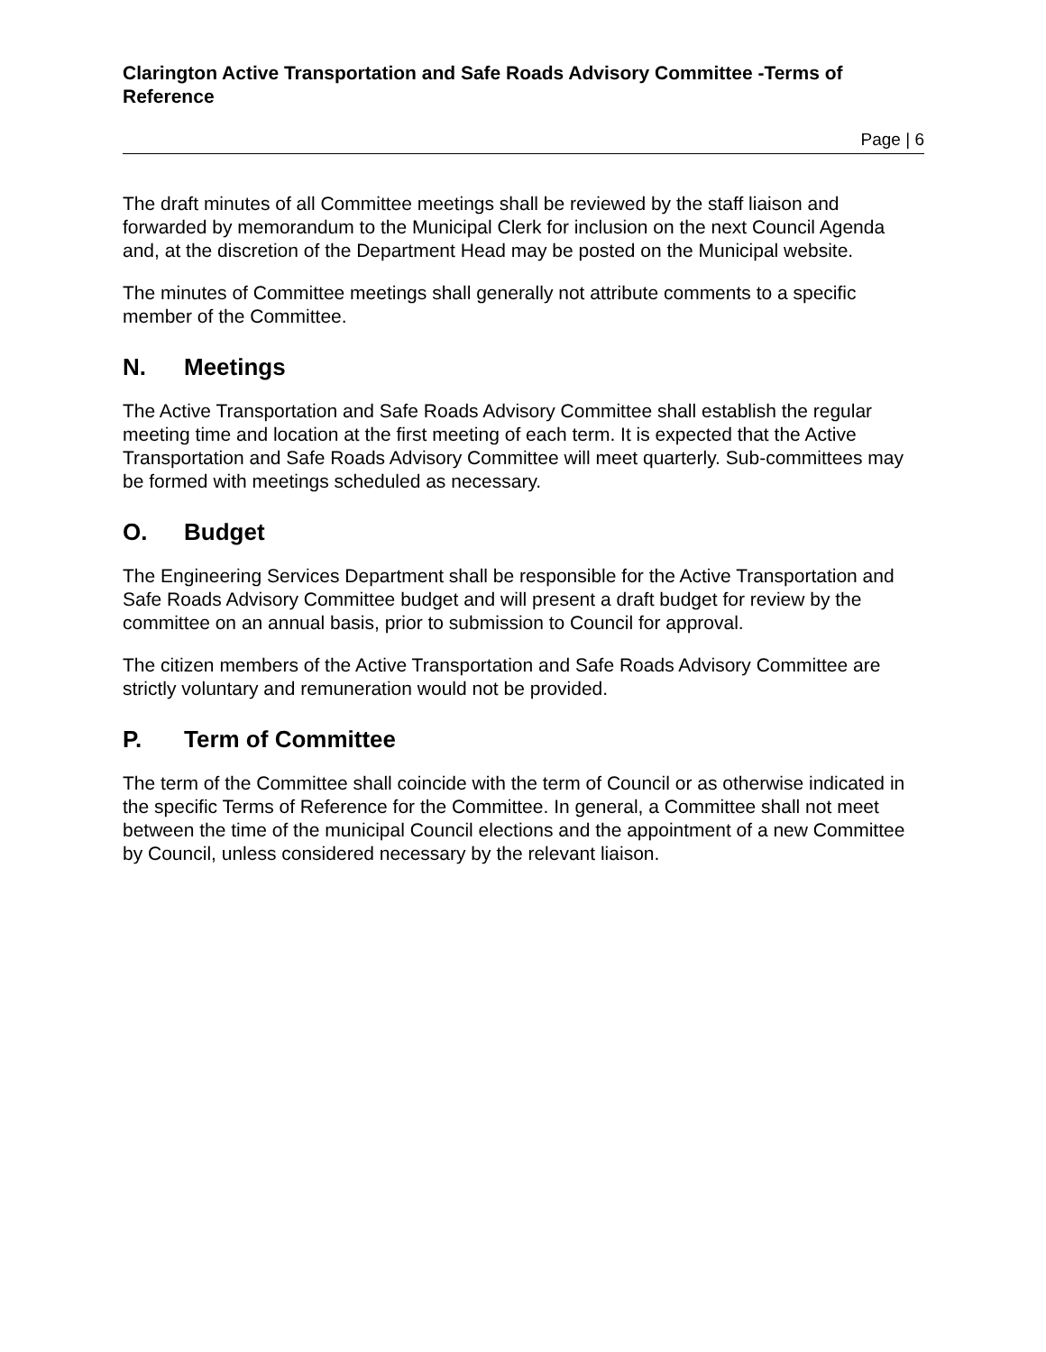Clarington Active Transportation and Safe Roads Advisory Committee -Terms of Reference
Page | 6
The draft minutes of all Committee meetings shall be reviewed by the staff liaison and forwarded by memorandum to the Municipal Clerk for inclusion on the next Council Agenda and, at the discretion of the Department Head may be posted on the Municipal website.
The minutes of Committee meetings shall generally not attribute comments to a specific member of the Committee.
N. Meetings
The Active Transportation and Safe Roads Advisory Committee shall establish the regular meeting time and location at the first meeting of each term. It is expected that the Active Transportation and Safe Roads Advisory Committee will meet quarterly. Sub-committees may be formed with meetings scheduled as necessary.
O. Budget
The Engineering Services Department shall be responsible for the Active Transportation and Safe Roads Advisory Committee budget and will present a draft budget for review by the committee on an annual basis, prior to submission to Council for approval.
The citizen members of the Active Transportation and Safe Roads Advisory Committee are strictly voluntary and remuneration would not be provided.
P. Term of Committee
The term of the Committee shall coincide with the term of Council or as otherwise indicated in the specific Terms of Reference for the Committee. In general, a Committee shall not meet between the time of the municipal Council elections and the appointment of a new Committee by Council, unless considered necessary by the relevant liaison.